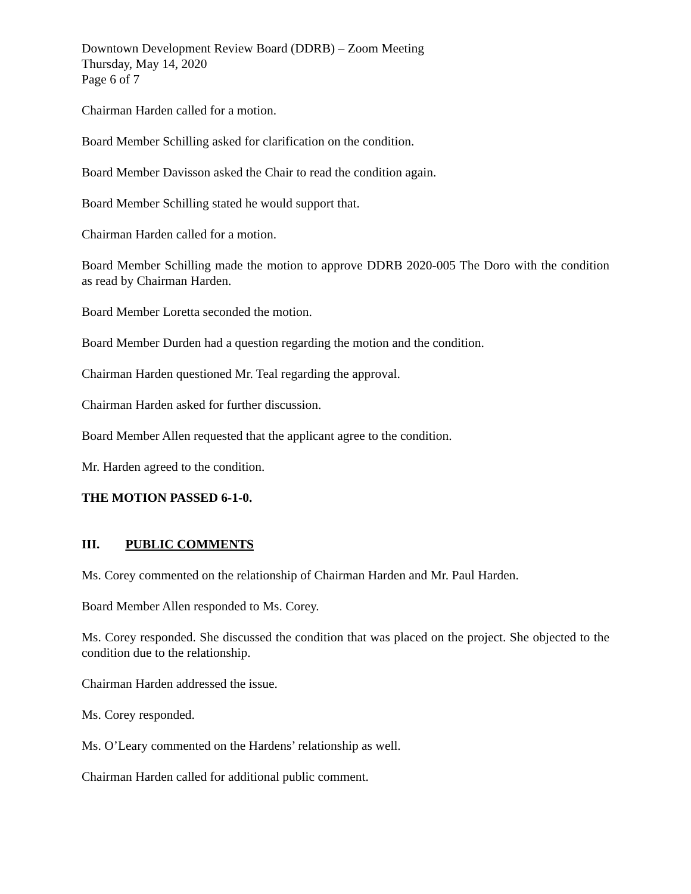Downtown Development Review Board (DDRB) – Zoom Meeting
Thursday, May 14, 2020
Page 6 of 7
Chairman Harden called for a motion.
Board Member Schilling asked for clarification on the condition.
Board Member Davisson asked the Chair to read the condition again.
Board Member Schilling stated he would support that.
Chairman Harden called for a motion.
Board Member Schilling made the motion to approve DDRB 2020-005 The Doro with the condition as read by Chairman Harden.
Board Member Loretta seconded the motion.
Board Member Durden had a question regarding the motion and the condition.
Chairman Harden questioned Mr. Teal regarding the approval.
Chairman Harden asked for further discussion.
Board Member Allen requested that the applicant agree to the condition.
Mr. Harden agreed to the condition.
THE MOTION PASSED 6-1-0.
III. PUBLIC COMMENTS
Ms. Corey commented on the relationship of Chairman Harden and Mr. Paul Harden.
Board Member Allen responded to Ms. Corey.
Ms. Corey responded. She discussed the condition that was placed on the project. She objected to the condition due to the relationship.
Chairman Harden addressed the issue.
Ms. Corey responded.
Ms. O’Leary commented on the Hardens’ relationship as well.
Chairman Harden called for additional public comment.